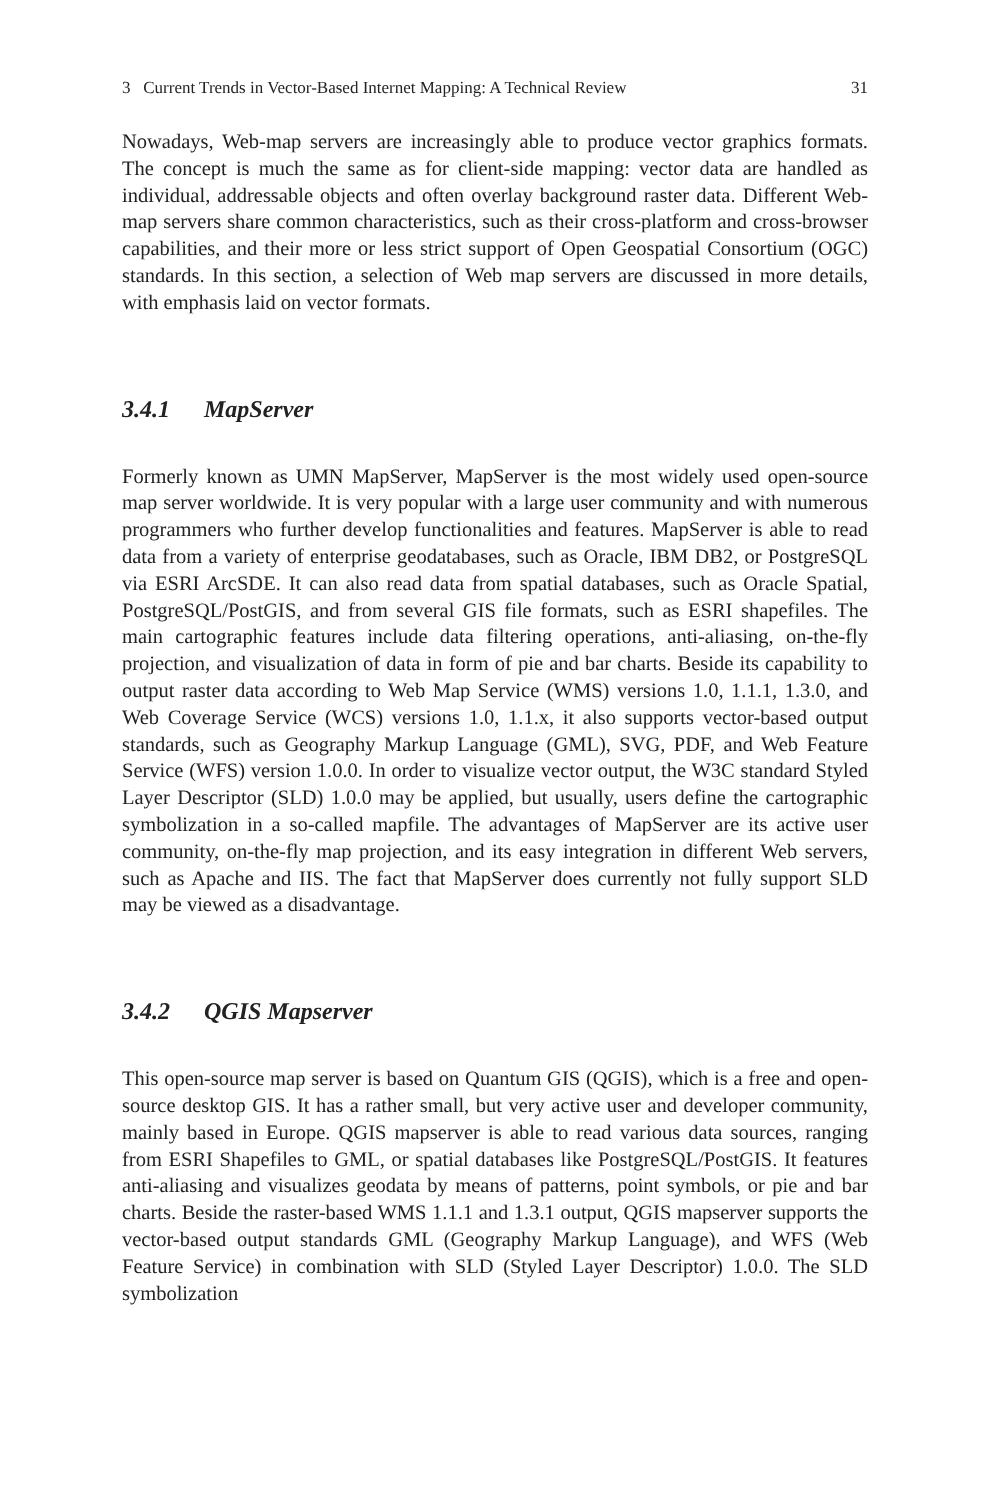3 Current Trends in Vector-Based Internet Mapping: A Technical Review 31
Nowadays, Web-map servers are increasingly able to produce vector graphics formats. The concept is much the same as for client-side mapping: vector data are handled as individual, addressable objects and often overlay background raster data. Different Web-map servers share common characteristics, such as their cross-platform and cross-browser capabilities, and their more or less strict support of Open Geospatial Consortium (OGC) standards. In this section, a selection of Web map servers are discussed in more details, with emphasis laid on vector formats.
3.4.1 MapServer
Formerly known as UMN MapServer, MapServer is the most widely used open-source map server worldwide. It is very popular with a large user community and with numerous programmers who further develop functionalities and features. MapServer is able to read data from a variety of enterprise geodatabases, such as Oracle, IBM DB2, or PostgreSQL via ESRI ArcSDE. It can also read data from spatial databases, such as Oracle Spatial, PostgreSQL/PostGIS, and from several GIS file formats, such as ESRI shapefiles. The main cartographic features include data filtering operations, anti-aliasing, on-the-fly projection, and visualization of data in form of pie and bar charts. Beside its capability to output raster data according to Web Map Service (WMS) versions 1.0, 1.1.1, 1.3.0, and Web Coverage Service (WCS) versions 1.0, 1.1.x, it also supports vector-based output standards, such as Geography Markup Language (GML), SVG, PDF, and Web Feature Service (WFS) version 1.0.0. In order to visualize vector output, the W3C standard Styled Layer Descriptor (SLD) 1.0.0 may be applied, but usually, users define the cartographic symbolization in a so-called mapfile. The advantages of MapServer are its active user community, on-the-fly map projection, and its easy integration in different Web servers, such as Apache and IIS. The fact that MapServer does currently not fully support SLD may be viewed as a disadvantage.
3.4.2 QGIS Mapserver
This open-source map server is based on Quantum GIS (QGIS), which is a free and open-source desktop GIS. It has a rather small, but very active user and developer community, mainly based in Europe. QGIS mapserver is able to read various data sources, ranging from ESRI Shapefiles to GML, or spatial databases like PostgreSQL/PostGIS. It features anti-aliasing and visualizes geodata by means of patterns, point symbols, or pie and bar charts. Beside the raster-based WMS 1.1.1 and 1.3.1 output, QGIS mapserver supports the vector-based output standards GML (Geography Markup Language), and WFS (Web Feature Service) in combination with SLD (Styled Layer Descriptor) 1.0.0. The SLD symbolization